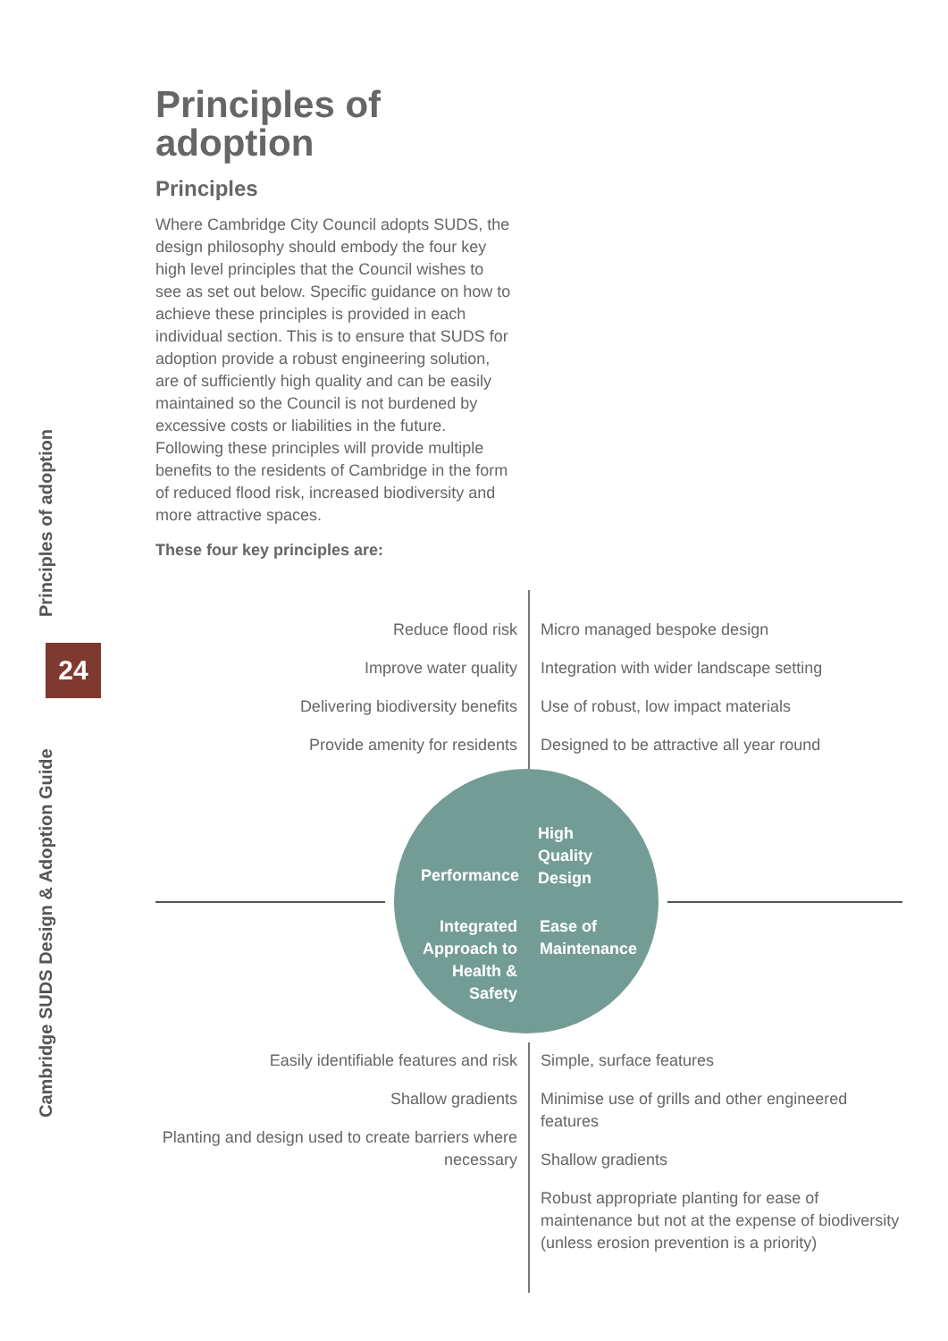Principles of adoption
Cambridge SUDS Design & Adoption Guide
24
Principles of adoption
Principles
Where Cambridge City Council adopts SUDS, the design philosophy should embody the four key high level principles that the Council wishes to see as set out below. Specific guidance on how to achieve these principles is provided in each individual section. This is to ensure that SUDS for adoption provide a robust engineering solution, are of sufficiently high quality and can be easily maintained so the Council is not burdened by excessive costs or liabilities in the future. Following these principles will provide multiple benefits to the residents of Cambridge in the form of reduced flood risk, increased biodiversity and more attractive spaces.
These four key principles are:
Reduce flood risk
Improve water quality
Delivering biodiversity benefits
Provide amenity for residents
Micro managed bespoke design
Integration with wider landscape setting
Use of robust, low impact materials
Designed to be attractive all year round
Performance
High
Quality
Design
Integrated
Approach to
Health &
Safety
Ease of
Maintenance
Easily identifiable features and risk
Shallow gradients
Planting and design used to create barriers where necessary
Simple, surface features
Minimise use of grills and other engineered features
Shallow gradients
Robust appropriate planting for ease of maintenance but not at the expense of biodiversity (unless erosion prevention is a priority)